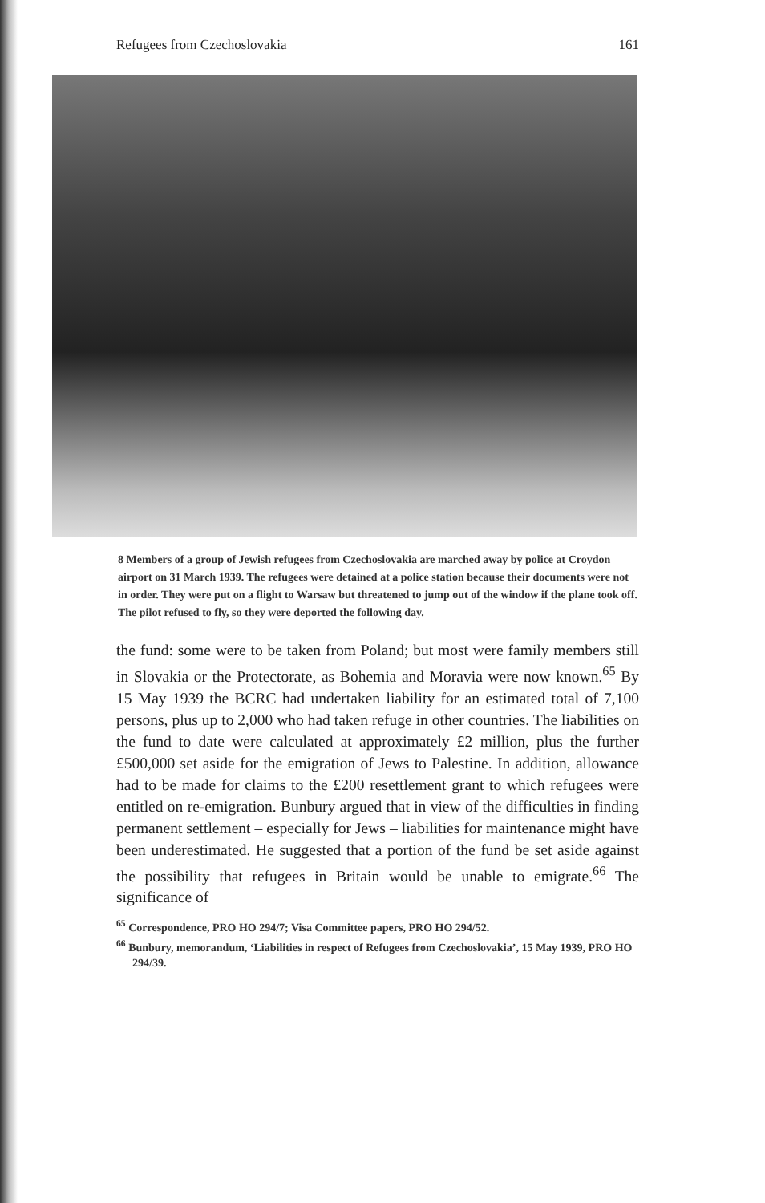Refugees from Czechoslovakia 161
8 Members of a group of Jewish refugees from Czechoslovakia are marched away by police at Croydon airport on 31 March 1939. The refugees were detained at a police station because their documents were not in order. They were put on a flight to Warsaw but threatened to jump out of the window if the plane took off. The pilot refused to fly, so they were deported the following day.
the fund: some were to be taken from Poland; but most were family members still in Slovakia or the Protectorate, as Bohemia and Moravia were now known.<sup>65</sup> By 15 May 1939 the BCRC had undertaken liability for an estimated total of 7,100 persons, plus up to 2,000 who had taken refuge in other countries. The liabilities on the fund to date were calculated at approximately £2 million, plus the further £500,000 set aside for the emigration of Jews to Palestine. In addition, allowance had to be made for claims to the £200 resettlement grant to which refugees were entitled on re-emigration. Bunbury argued that in view of the difficulties in finding permanent settlement – especially for Jews – liabilities for maintenance might have been underestimated. He suggested that a portion of the fund be set aside against the possibility that refugees in Britain would be unable to emigrate.<sup>66</sup> The significance of
<sup>65</sup> Correspondence, PRO HO 294/7; Visa Committee papers, PRO HO 294/52.
<sup>66</sup> Bunbury, memorandum, ‘Liabilities in respect of Refugees from Czechoslovakia’, 15 May 1939, PRO HO 294/39.